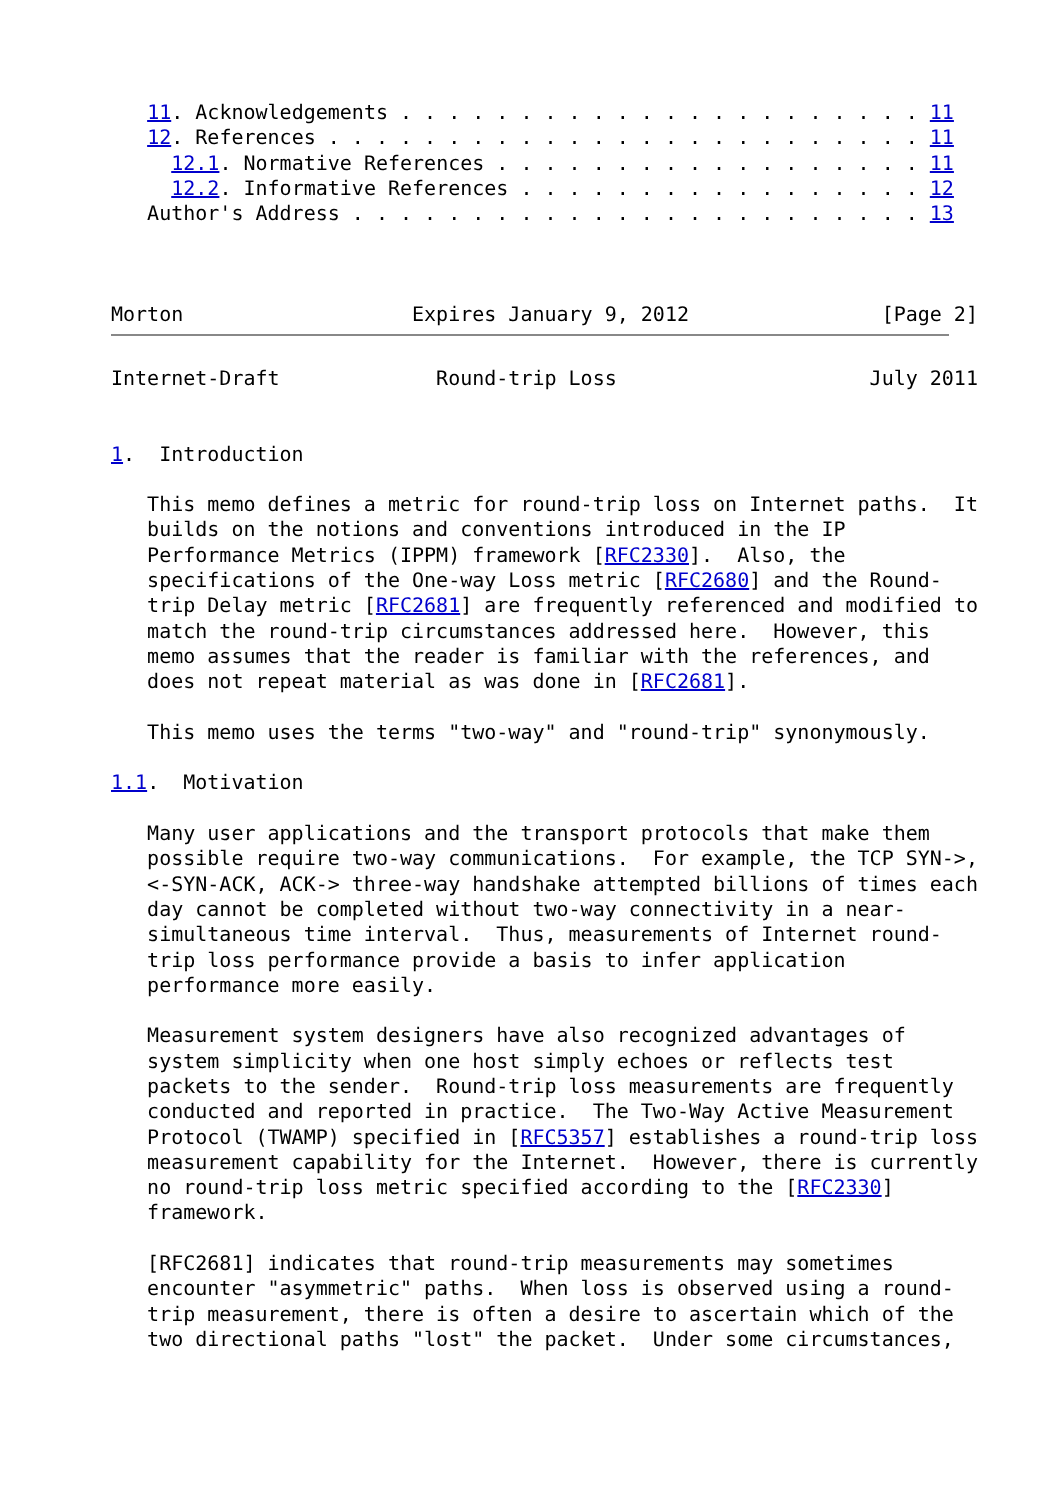11. Acknowledgements . . . . . . . . . . . . . . . . . . . . . . 11
   12. References . . . . . . . . . . . . . . . . . . . . . . . . . 11
     12.1. Normative References . . . . . . . . . . . . . . . . . . 11
     12.2. Informative References . . . . . . . . . . . . . . . . . 12
   Author's Address . . . . . . . . . . . . . . . . . . . . . . . . 13



Morton                   Expires January 9, 2012                [Page 2]
Internet-Draft             Round-trip Loss                     July 2011


1.  Introduction

   This memo defines a metric for round-trip loss on Internet paths.  It
   builds on the notions and conventions introduced in the IP
   Performance Metrics (IPPM) framework [RFC2330].  Also, the
   specifications of the One-way Loss metric [RFC2680] and the Round-
   trip Delay metric [RFC2681] are frequently referenced and modified to
   match the round-trip circumstances addressed here.  However, this
   memo assumes that the reader is familiar with the references, and
   does not repeat material as was done in [RFC2681].

   This memo uses the terms "two-way" and "round-trip" synonymously.

1.1.  Motivation

   Many user applications and the transport protocols that make them
   possible require two-way communications.  For example, the TCP SYN->,
   <-SYN-ACK, ACK-> three-way handshake attempted billions of times each
   day cannot be completed without two-way connectivity in a near-
   simultaneous time interval.  Thus, measurements of Internet round-
   trip loss performance provide a basis to infer application
   performance more easily.

   Measurement system designers have also recognized advantages of
   system simplicity when one host simply echoes or reflects test
   packets to the sender.  Round-trip loss measurements are frequently
   conducted and reported in practice.  The Two-Way Active Measurement
   Protocol (TWAMP) specified in [RFC5357] establishes a round-trip loss
   measurement capability for the Internet.  However, there is currently
   no round-trip loss metric specified according to the [RFC2330]
   framework.

   [RFC2681] indicates that round-trip measurements may sometimes
   encounter "asymmetric" paths.  When loss is observed using a round-
   trip measurement, there is often a desire to ascertain which of the
   two directional paths "lost" the packet.  Under some circumstances,